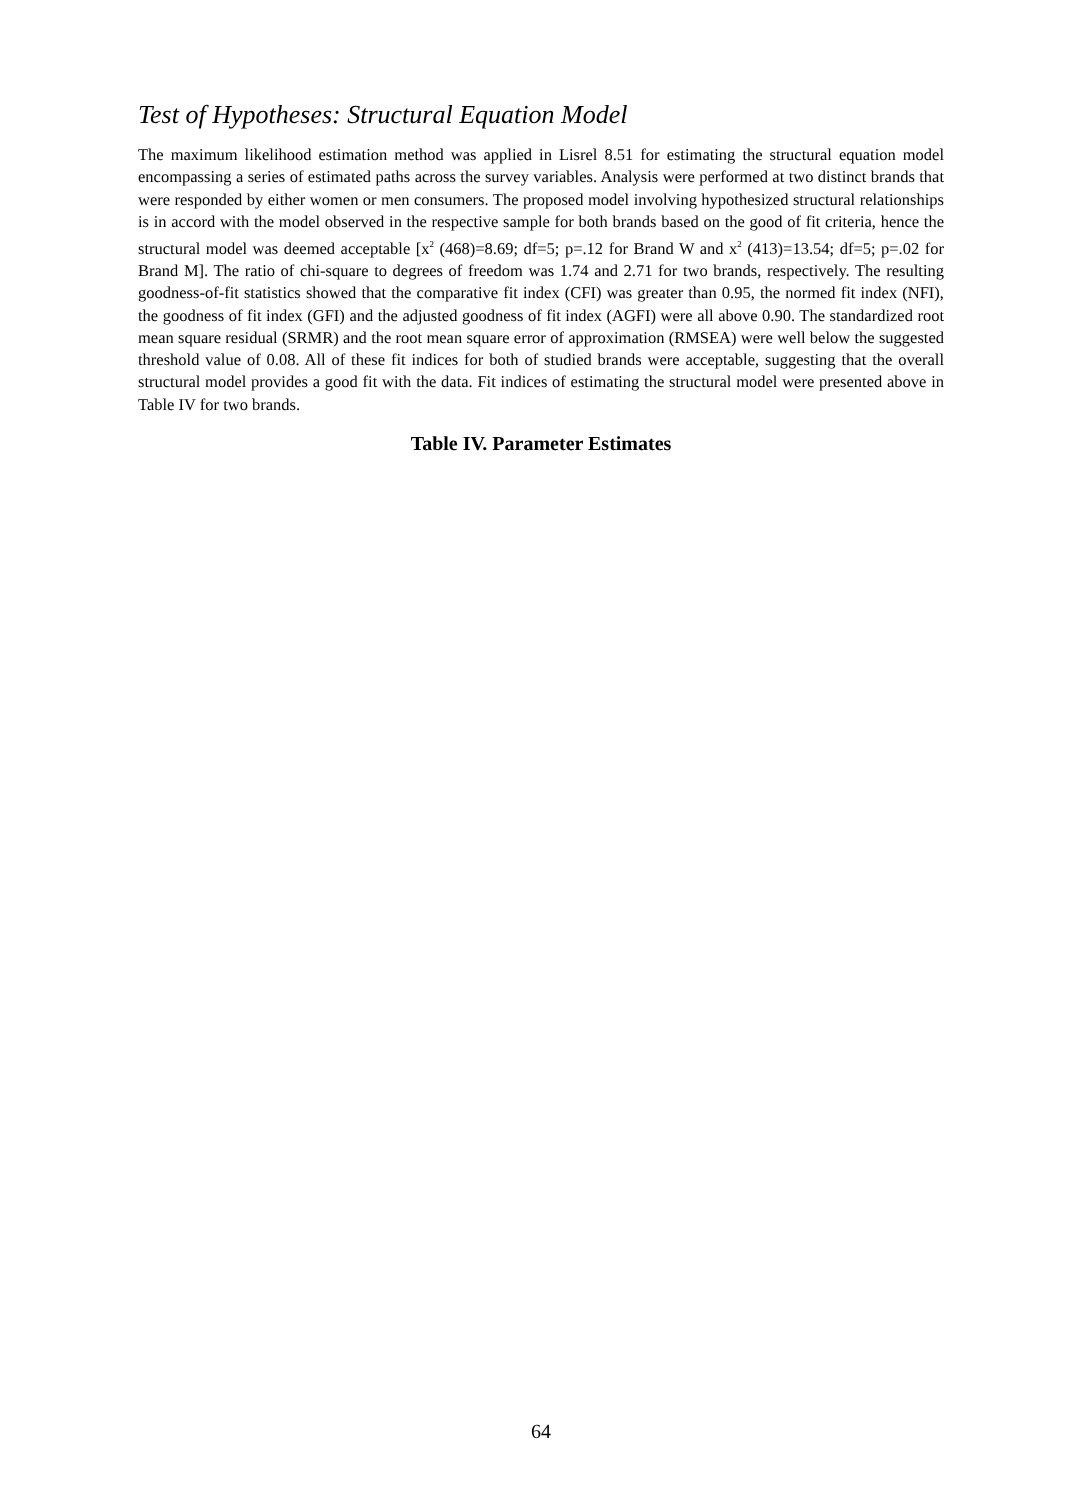Test of Hypotheses: Structural Equation Model
The maximum likelihood estimation method was applied in Lisrel 8.51 for estimating the structural equation model encompassing a series of estimated paths across the survey variables. Analysis were performed at two distinct brands that were responded by either women or men consumers. The proposed model involving hypothesized structural relationships is in accord with the model observed in the respective sample for both brands based on the good of fit criteria, hence the structural model was deemed acceptable [x<sup>2</sup> (468)=8.69; df=5; p=.12 for Brand W and x<sup>2</sup> (413)=13.54; df=5; p=.02 for Brand M]. The ratio of chi-square to degrees of freedom was 1.74 and 2.71 for two brands, respectively. The resulting goodness-of-fit statistics showed that the comparative fit index (CFI) was greater than 0.95, the normed fit index (NFI), the goodness of fit index (GFI) and the adjusted goodness of fit index (AGFI) were all above 0.90. The standardized root mean square residual (SRMR) and the root mean square error of approximation (RMSEA) were well below the suggested threshold value of 0.08. All of these fit indices for both of studied brands were acceptable, suggesting that the overall structural model provides a good fit with the data. Fit indices of estimating the structural model were presented above in Table IV for two brands.
Table IV. Parameter Estimates
64